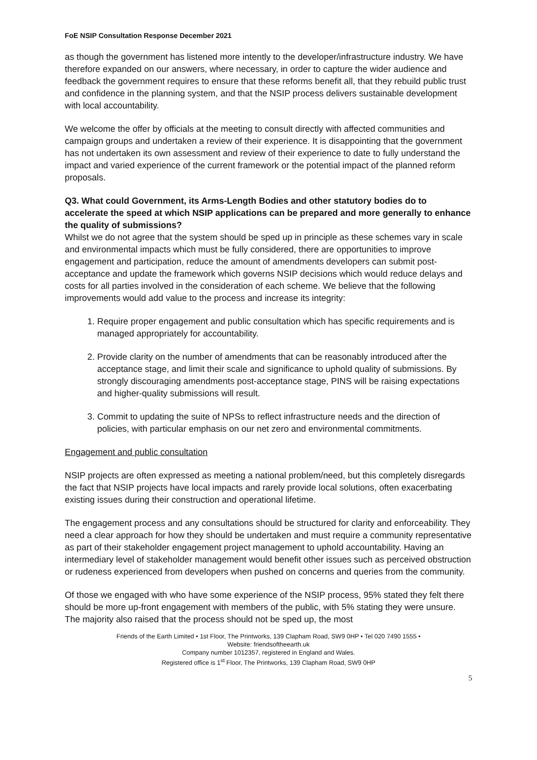FoE NSIP Consultation Response December 2021
as though the government has listened more intently to the developer/infrastructure industry. We have therefore expanded on our answers, where necessary, in order to capture the wider audience and feedback the government requires to ensure that these reforms benefit all, that they rebuild public trust and confidence in the planning system, and that the NSIP process delivers sustainable development with local accountability.
We welcome the offer by officials at the meeting to consult directly with affected communities and campaign groups and undertaken a review of their experience. It is disappointing that the government has not undertaken its own assessment and review of their experience to date to fully understand the impact and varied experience of the current framework or the potential impact of the planned reform proposals.
Q3. What could Government, its Arms-Length Bodies and other statutory bodies do to accelerate the speed at which NSIP applications can be prepared and more generally to enhance the quality of submissions?
Whilst we do not agree that the system should be sped up in principle as these schemes vary in scale and environmental impacts which must be fully considered, there are opportunities to improve engagement and participation, reduce the amount of amendments developers can submit post-acceptance and update the framework which governs NSIP decisions which would reduce delays and costs for all parties involved in the consideration of each scheme. We believe that the following improvements would add value to the process and increase its integrity:
1. Require proper engagement and public consultation which has specific requirements and is managed appropriately for accountability.
2. Provide clarity on the number of amendments that can be reasonably introduced after the acceptance stage, and limit their scale and significance to uphold quality of submissions. By strongly discouraging amendments post-acceptance stage, PINS will be raising expectations and higher-quality submissions will result.
3. Commit to updating the suite of NPSs to reflect infrastructure needs and the direction of policies, with particular emphasis on our net zero and environmental commitments.
Engagement and public consultation
NSIP projects are often expressed as meeting a national problem/need, but this completely disregards the fact that NSIP projects have local impacts and rarely provide local solutions, often exacerbating existing issues during their construction and operational lifetime.
The engagement process and any consultations should be structured for clarity and enforceability. They need a clear approach for how they should be undertaken and must require a community representative as part of their stakeholder engagement project management to uphold accountability. Having an intermediary level of stakeholder management would benefit other issues such as perceived obstruction or rudeness experienced from developers when pushed on concerns and queries from the community.
Of those we engaged with who have some experience of the NSIP process, 95% stated they felt there should be more up-front engagement with members of the public, with 5% stating they were unsure. The majority also raised that the process should not be sped up, the most
Friends of the Earth Limited • 1st Floor, The Printworks, 139 Clapham Road, SW9 0HP • Tel 020 7490 1555 •
Website: friendsoftheearth.uk
Company number 1012357, registered in England and Wales.
Registered office is 1<sup>st</sup> Floor, The Printworks, 139 Clapham Road, SW9 0HP
5